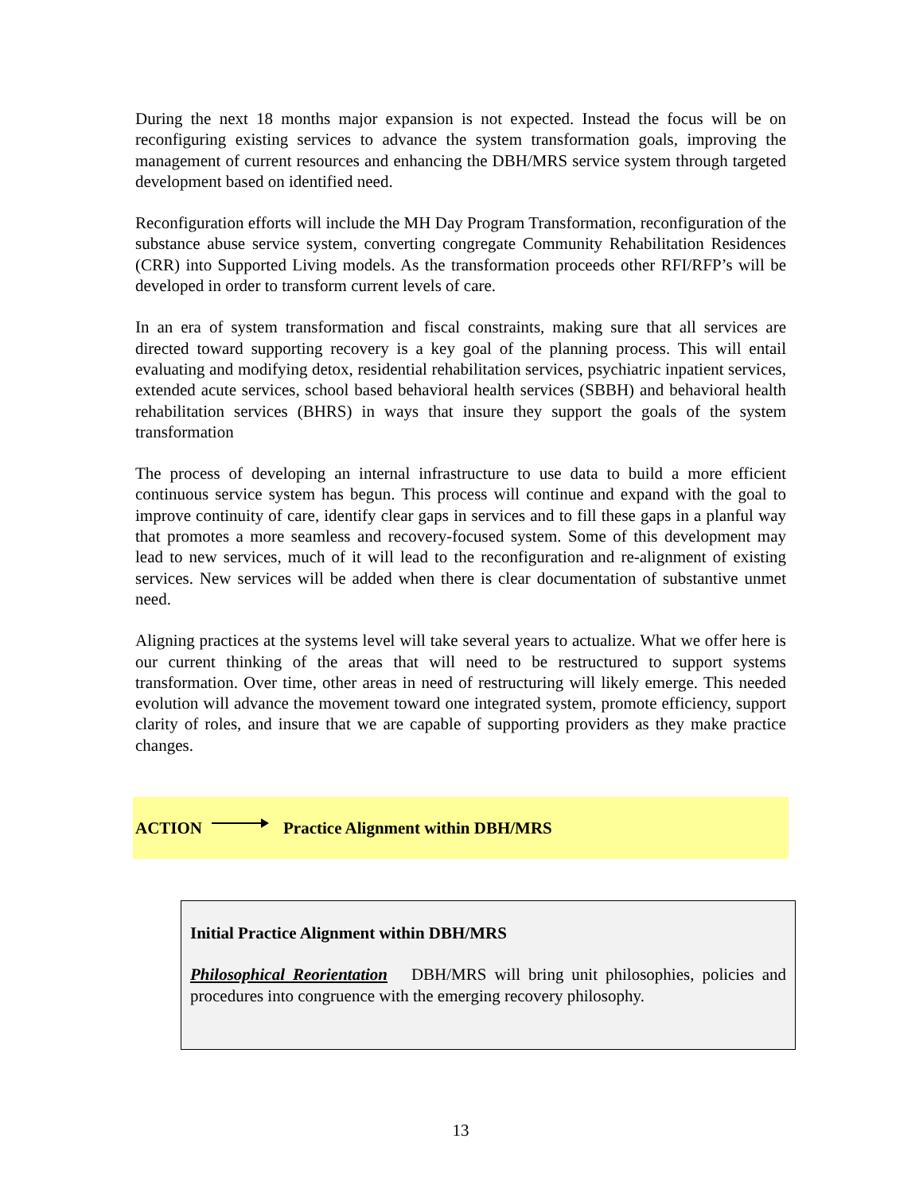During the next 18 months major expansion is not expected. Instead the focus will be on reconfiguring existing services to advance the system transformation goals, improving the management of current resources and enhancing the DBH/MRS service system through targeted development based on identified need.
Reconfiguration efforts will include the MH Day Program Transformation, reconfiguration of the substance abuse service system, converting congregate Community Rehabilitation Residences (CRR) into Supported Living models. As the transformation proceeds other RFI/RFP’s will be developed in order to transform current levels of care.
In an era of system transformation and fiscal constraints, making sure that all services are directed toward supporting recovery is a key goal of the planning process. This will entail evaluating and modifying detox, residential rehabilitation services, psychiatric inpatient services, extended acute services, school based behavioral health services (SBBH) and behavioral health rehabilitation services (BHRS) in ways that insure they support the goals of the system transformation
The process of developing an internal infrastructure to use data to build a more efficient continuous service system has begun. This process will continue and expand with the goal to improve continuity of care, identify clear gaps in services and to fill these gaps in a planful way that promotes a more seamless and recovery-focused system. Some of this development may lead to new services, much of it will lead to the reconfiguration and re-alignment of existing services. New services will be added when there is clear documentation of substantive unmet need.
Aligning practices at the systems level will take several years to actualize. What we offer here is our current thinking of the areas that will need to be restructured to support systems transformation. Over time, other areas in need of restructuring will likely emerge. This needed evolution will advance the movement toward one integrated system, promote efficiency, support clarity of roles, and insure that we are capable of supporting providers as they make practice changes.
ACTION Practice Alignment within DBH/MRS
Initial Practice Alignment within DBH/MRS
Philosophical Reorientation DBH/MRS will bring unit philosophies, policies and procedures into congruence with the emerging recovery philosophy.
13